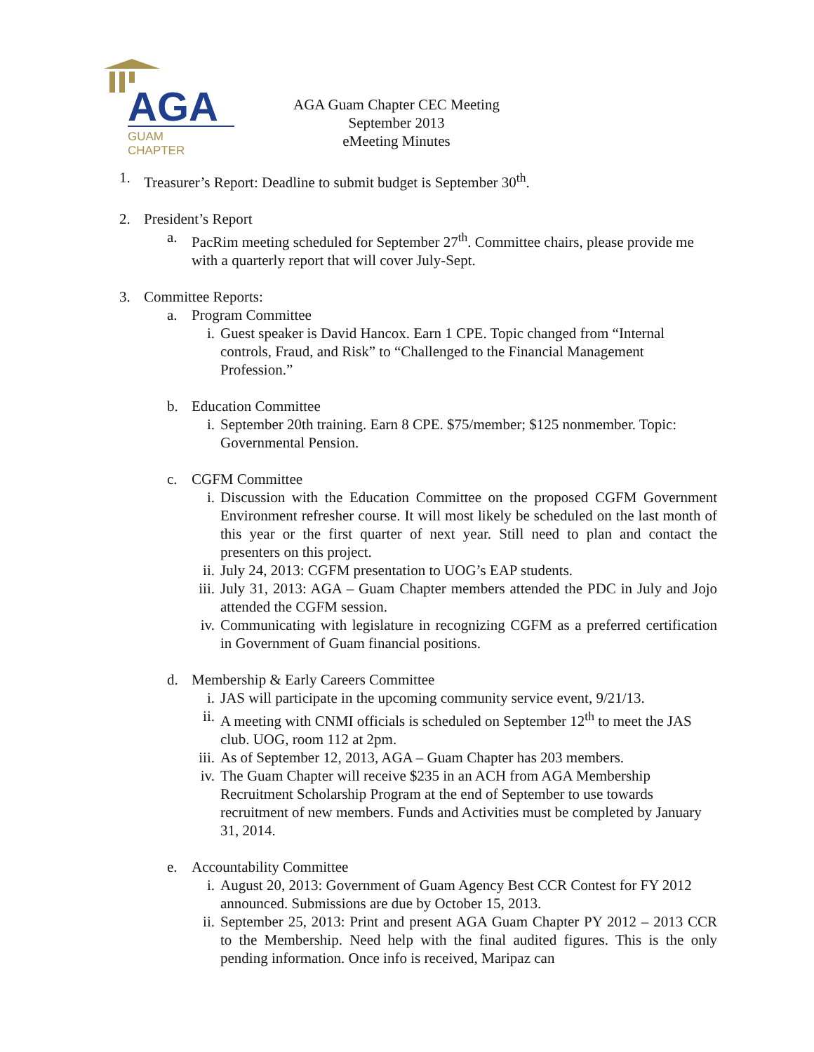AGA
GUAM
CHAPTER
AGA Guam Chapter CEC Meeting
September 2013
eMeeting Minutes
1. Treasurer’s Report: Deadline to submit budget is September 30<sup>th</sup>.
2. President’s Report
a. PacRim meeting scheduled for September 27<sup>th</sup>. Committee chairs, please provide me with a quarterly report that will cover July-Sept.
3. Committee Reports:
a. Program Committee
i. Guest speaker is David Hancox. Earn 1 CPE. Topic changed from “Internal controls, Fraud, and Risk” to “Challenged to the Financial Management Profession.”
b. Education Committee
i. September 20th training. Earn 8 CPE. $75/member; $125 nonmember. Topic: Governmental Pension.
c. CGFM Committee
i. Discussion with the Education Committee on the proposed CGFM Government Environment refresher course. It will most likely be scheduled on the last month of this year or the first quarter of next year. Still need to plan and contact the presenters on this project.
ii. July 24, 2013: CGFM presentation to UOG’s EAP students.
iii. July 31, 2013: AGA – Guam Chapter members attended the PDC in July and Jojo attended the CGFM session.
iv. Communicating with legislature in recognizing CGFM as a preferred certification in Government of Guam financial positions.
d. Membership & Early Careers Committee
i. JAS will participate in the upcoming community service event, 9/21/13.
ii. A meeting with CNMI officials is scheduled on September 12<sup>th</sup> to meet the JAS club. UOG, room 112 at 2pm.
iii. As of September 12, 2013, AGA – Guam Chapter has 203 members.
iv. The Guam Chapter will receive $235 in an ACH from AGA Membership Recruitment Scholarship Program at the end of September to use towards recruitment of new members. Funds and Activities must be completed by January 31, 2014.
e. Accountability Committee
i. August 20, 2013: Government of Guam Agency Best CCR Contest for FY 2012 announced. Submissions are due by October 15, 2013.
ii. September 25, 2013: Print and present AGA Guam Chapter PY 2012 – 2013 CCR to the Membership. Need help with the final audited figures. This is the only pending information. Once info is received, Maripaz can